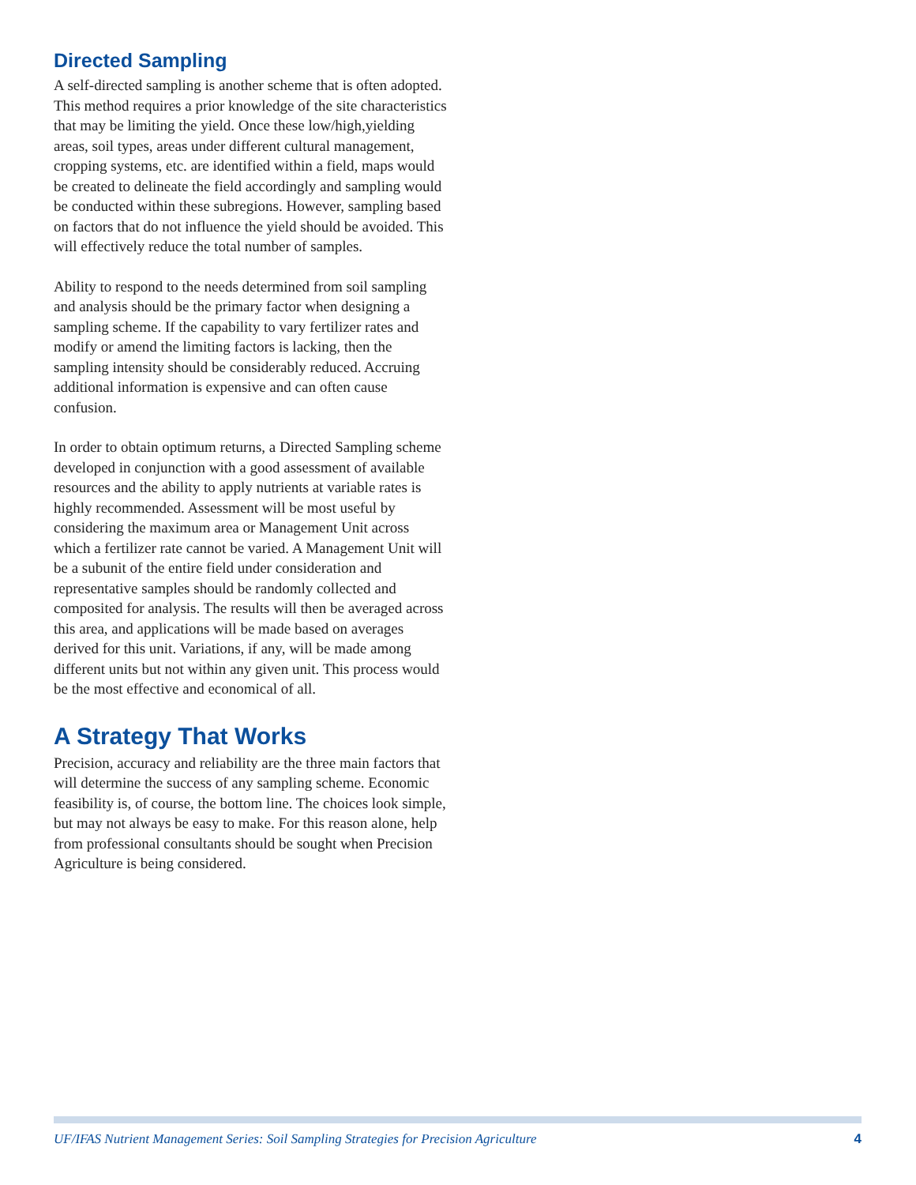Directed Sampling
A self-directed sampling is another scheme that is often adopted. This method requires a prior knowledge of the site characteristics that may be limiting the yield. Once these low/high,yielding areas, soil types, areas under different cultural management, cropping systems, etc. are identified within a field, maps would be created to delineate the field accordingly and sampling would be conducted within these subregions. However, sampling based on factors that do not influence the yield should be avoided. This will effectively reduce the total number of samples.
Ability to respond to the needs determined from soil sampling and analysis should be the primary factor when designing a sampling scheme. If the capability to vary fertilizer rates and modify or amend the limiting factors is lacking, then the sampling intensity should be considerably reduced. Accruing additional information is expensive and can often cause confusion.
In order to obtain optimum returns, a Directed Sampling scheme developed in conjunction with a good assessment of available resources and the ability to apply nutrients at variable rates is highly recommended. Assessment will be most useful by considering the maximum area or Management Unit across which a fertilizer rate cannot be varied. A Management Unit will be a subunit of the entire field under consideration and representative samples should be randomly collected and composited for analysis. The results will then be averaged across this area, and applications will be made based on averages derived for this unit. Variations, if any, will be made among different units but not within any given unit. This process would be the most effective and economical of all.
A Strategy That Works
Precision, accuracy and reliability are the three main factors that will determine the success of any sampling scheme. Economic feasibility is, of course, the bottom line. The choices look simple, but may not always be easy to make. For this reason alone, help from professional consultants should be sought when Precision Agriculture is being considered.
UF/IFAS Nutrient Management Series: Soil Sampling Strategies for Precision Agriculture 4